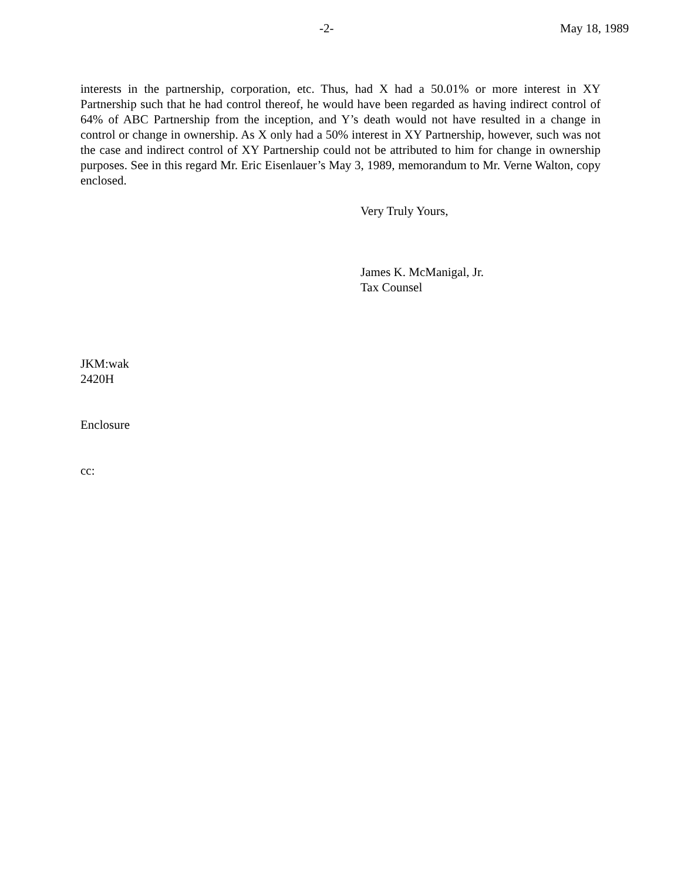-2- May 18, 1989
interests in the partnership, corporation, etc. Thus, had X had a 50.01% or more interest in XY Partnership such that he had control thereof, he would have been regarded as having indirect control of 64% of ABC Partnership from the inception, and Y’s death would not have resulted in a change in control or change in ownership. As X only had a 50% interest in XY Partnership, however, such was not the case and indirect control of XY Partnership could not be attributed to him for change in ownership purposes. See in this regard Mr. Eric Eisenlauer’s May 3, 1989, memorandum to Mr. Verne Walton, copy enclosed.
Very Truly Yours,
James K. McManigal, Jr.
Tax Counsel
JKM:wak
2420H
Enclosure
cc: